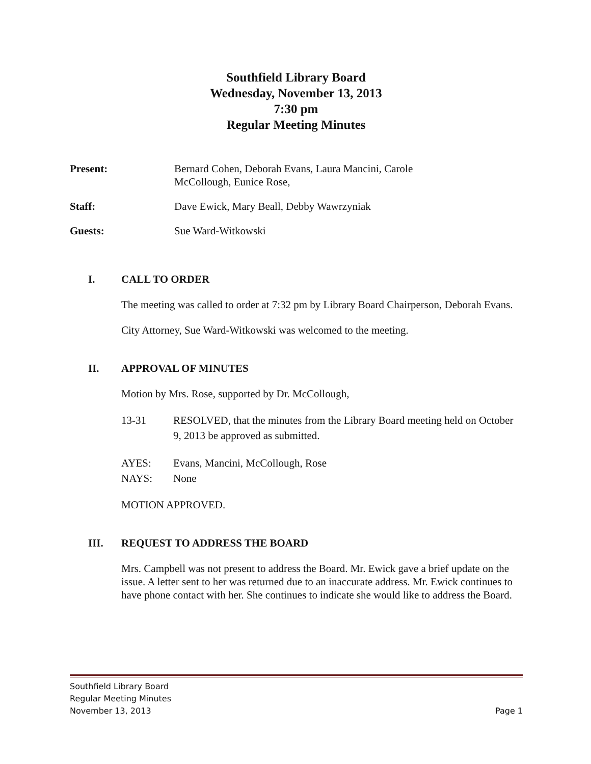Southfield Library Board
Wednesday, November 13, 2013
7:30 pm
Regular Meeting Minutes
Present: Bernard Cohen, Deborah Evans, Laura Mancini, Carole
McCollough, Eunice Rose,
Staff: Dave Ewick, Mary Beall, Debby Wawrzyniak
Guests: Sue Ward-Witkowski
I. CALL TO ORDER
The meeting was called to order at 7:32 pm by Library Board Chairperson, Deborah Evans.
City Attorney, Sue Ward-Witkowski was welcomed to the meeting.
II. APPROVAL OF MINUTES
Motion by Mrs. Rose, supported by Dr. McCollough,
13-31 RESOLVED, that the minutes from the Library Board meeting held on October 9, 2013 be approved as submitted.
AYES: Evans, Mancini, McCollough, Rose
NAYS: None
MOTION APPROVED.
III. REQUEST TO ADDRESS THE BOARD
Mrs. Campbell was not present to address the Board. Mr. Ewick gave a brief update on the issue. A letter sent to her was returned due to an inaccurate address. Mr. Ewick continues to have phone contact with her. She continues to indicate she would like to address the Board.
Southfield Library Board
Regular Meeting Minutes
November 13, 2013
Page 1